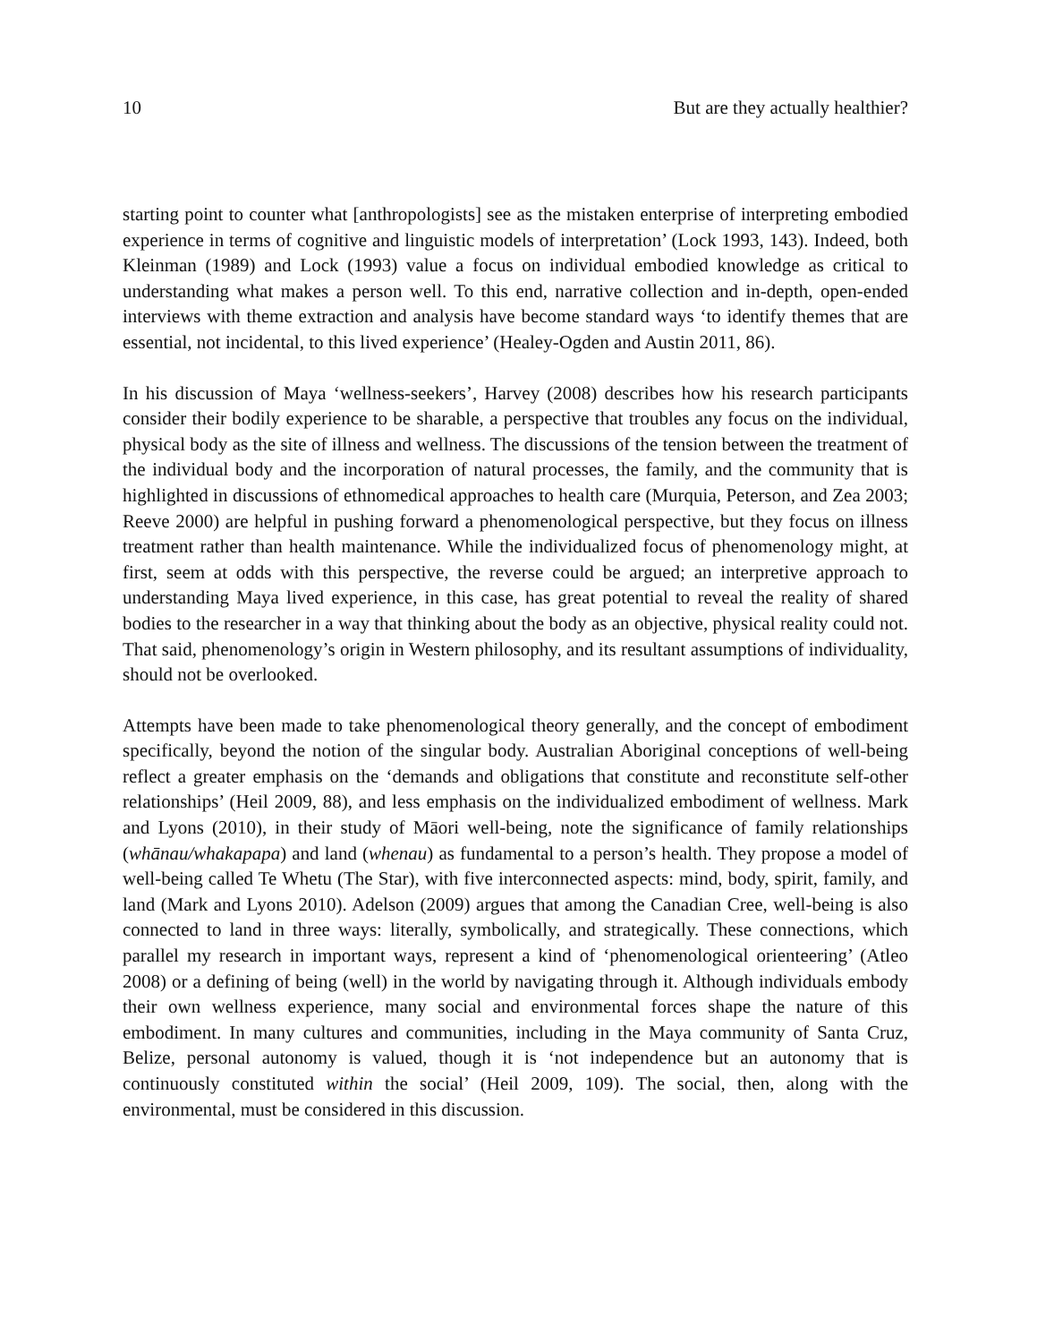10 But are they actually healthier?
starting point to counter what [anthropologists] see as the mistaken enterprise of interpreting embodied experience in terms of cognitive and linguistic models of interpretation’ (Lock 1993, 143). Indeed, both Kleinman (1989) and Lock (1993) value a focus on individual embodied knowledge as critical to understanding what makes a person well. To this end, narrative collection and in-depth, open-ended interviews with theme extraction and analysis have become standard ways ‘to identify themes that are essential, not incidental, to this lived experience’ (Healey-Ogden and Austin 2011, 86).
In his discussion of Maya ‘wellness-seekers’, Harvey (2008) describes how his research participants consider their bodily experience to be sharable, a perspective that troubles any focus on the individual, physical body as the site of illness and wellness. The discussions of the tension between the treatment of the individual body and the incorporation of natural processes, the family, and the community that is highlighted in discussions of ethnomedical approaches to health care (Murquia, Peterson, and Zea 2003; Reeve 2000) are helpful in pushing forward a phenomenological perspective, but they focus on illness treatment rather than health maintenance. While the individualized focus of phenomenology might, at first, seem at odds with this perspective, the reverse could be argued; an interpretive approach to understanding Maya lived experience, in this case, has great potential to reveal the reality of shared bodies to the researcher in a way that thinking about the body as an objective, physical reality could not. That said, phenomenology’s origin in Western philosophy, and its resultant assumptions of individuality, should not be overlooked.
Attempts have been made to take phenomenological theory generally, and the concept of embodiment specifically, beyond the notion of the singular body. Australian Aboriginal conceptions of well-being reflect a greater emphasis on the ‘demands and obligations that constitute and reconstitute self-other relationships’ (Heil 2009, 88), and less emphasis on the individualized embodiment of wellness. Mark and Lyons (2010), in their study of Māori well-being, note the significance of family relationships (whānau/whakapapa) and land (whenau) as fundamental to a person’s health. They propose a model of well-being called Te Whetu (The Star), with five interconnected aspects: mind, body, spirit, family, and land (Mark and Lyons 2010). Adelson (2009) argues that among the Canadian Cree, well-being is also connected to land in three ways: literally, symbolically, and strategically. These connections, which parallel my research in important ways, represent a kind of ‘phenomenological orienteering’ (Atleo 2008) or a defining of being (well) in the world by navigating through it. Although individuals embody their own wellness experience, many social and environmental forces shape the nature of this embodiment. In many cultures and communities, including in the Maya community of Santa Cruz, Belize, personal autonomy is valued, though it is ‘not independence but an autonomy that is continuously constituted within the social’ (Heil 2009, 109). The social, then, along with the environmental, must be considered in this discussion.